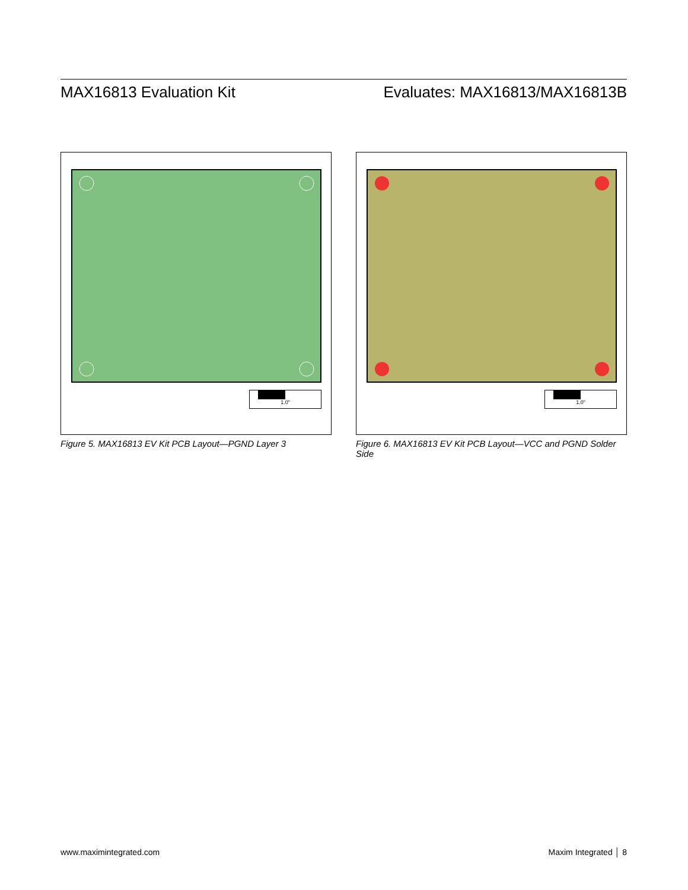MAX16813 Evaluation Kit Evaluates: MAX16813/MAX16813B
1.0"
Figure 5. MAX16813 EV Kit PCB Layout—PGND Layer 3
1.0"
Figure 6. MAX16813 EV Kit PCB Layout—VCC and PGND Solder Side
www.maximintegrated.com Maxim Integrated │ 8